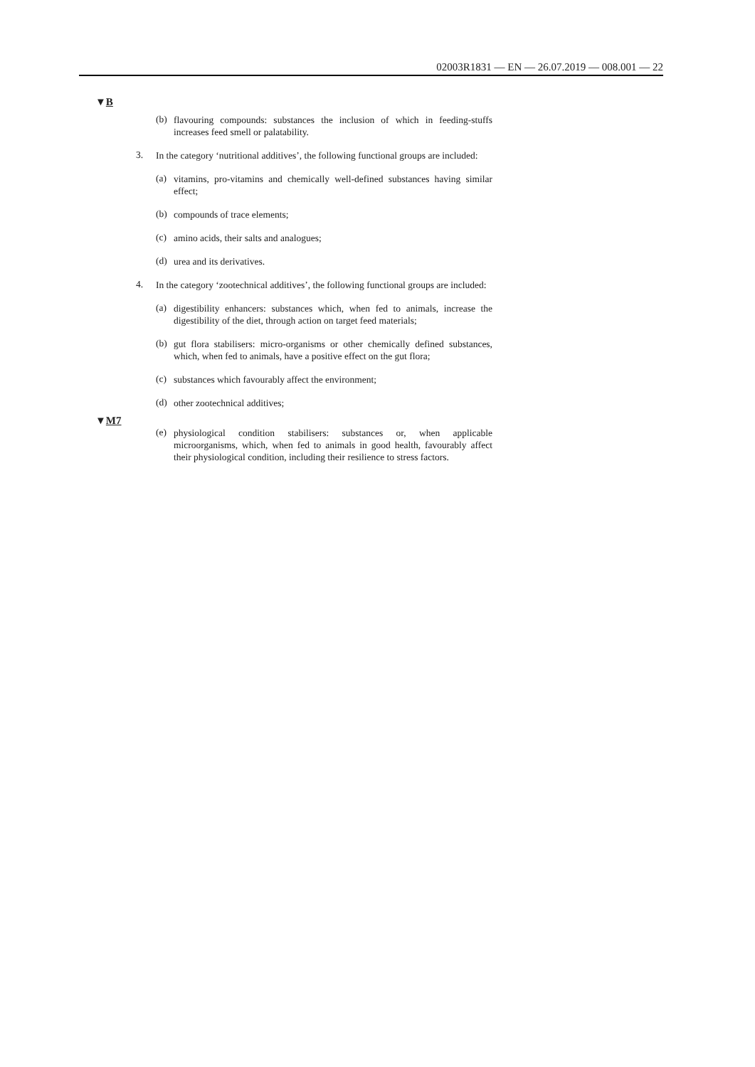02003R1831 — EN — 26.07.2019 — 008.001 — 22
▼B
(b)
flavouring compounds: substances the inclusion of which in feeding-stuffs increases feed smell or palatability.
3.
In the category ‘nutritional additives’, the following functional groups are included:
(a)
vitamins, pro-vitamins and chemically well-defined substances having similar effect;
(b)
compounds of trace elements;
(c)
amino acids, their salts and analogues;
(d)
urea and its derivatives.
4.
In the category ‘zootechnical additives’, the following functional groups are included:
(a)
digestibility enhancers: substances which, when fed to animals, increase the digestibility of the diet, through action on target feed materials;
(b)
gut flora stabilisers: micro-organisms or other chemically defined substances, which, when fed to animals, have a positive effect on the gut flora;
(c)
substances which favourably affect the environment;
(d)
other zootechnical additives;
▼M7
(e)
physiological condition stabilisers: substances or, when applicable microorganisms, which, when fed to animals in good health, favourably affect their physiological condition, including their resilience to stress factors.